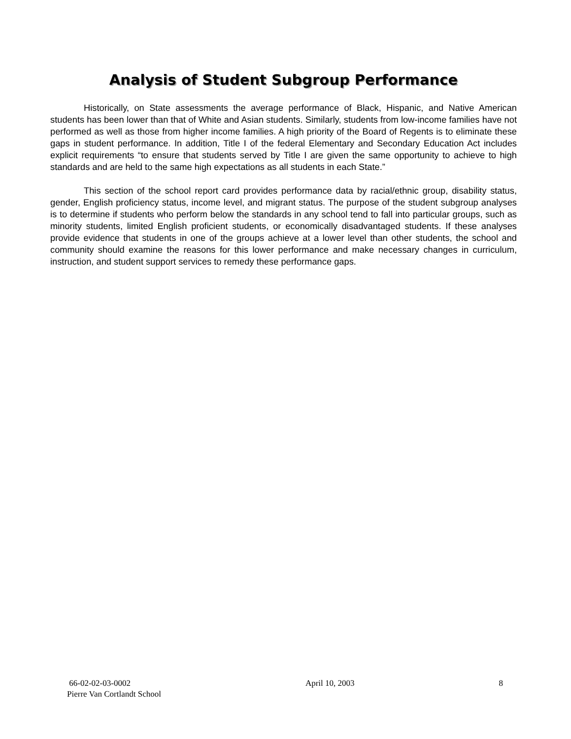Analysis of Student Subgroup Performance
Historically, on State assessments the average performance of Black, Hispanic, and Native American students has been lower than that of White and Asian students. Similarly, students from low-income families have not performed as well as those from higher income families. A high priority of the Board of Regents is to eliminate these gaps in student performance. In addition, Title I of the federal Elementary and Secondary Education Act includes explicit requirements “to ensure that students served by Title I are given the same opportunity to achieve to high standards and are held to the same high expectations as all students in each State.”
This section of the school report card provides performance data by racial/ethnic group, disability status, gender, English proficiency status, income level, and migrant status. The purpose of the student subgroup analyses is to determine if students who perform below the standards in any school tend to fall into particular groups, such as minority students, limited English proficient students, or economically disadvantaged students. If these analyses provide evidence that students in one of the groups achieve at a lower level than other students, the school and community should examine the reasons for this lower performance and make necessary changes in curriculum, instruction, and student support services to remedy these performance gaps.
66-02-02-03-0002
Pierre Van Cortlandt School
April 10, 2003 8